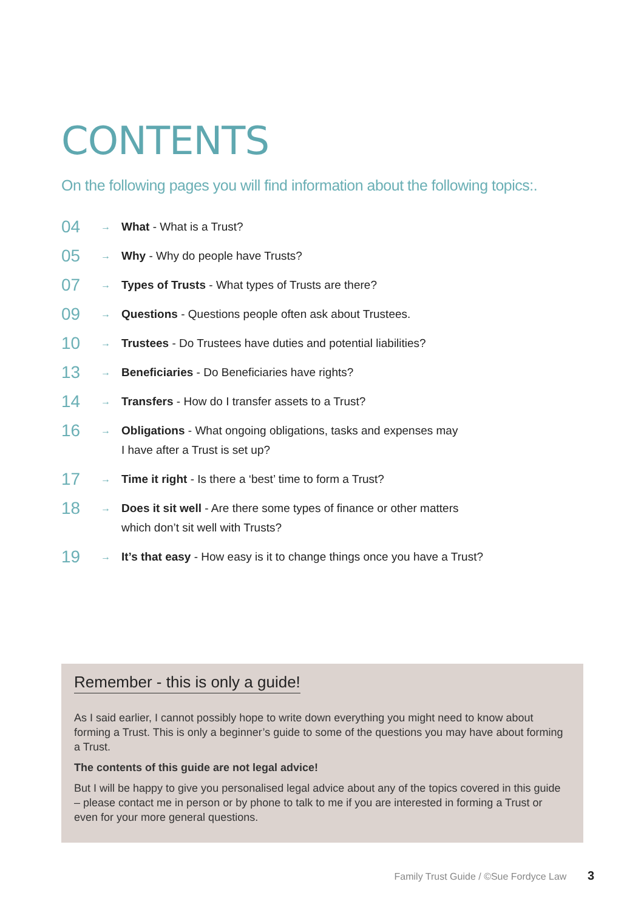CONTENTS
On the following pages you will find information about the following topics:.
04 → What - What is a Trust?
05 → Why - Why do people have Trusts?
07 → Types of Trusts - What types of Trusts are there?
09 → Questions - Questions people often ask about Trustees.
10 → Trustees - Do Trustees have duties and potential liabilities?
13 → Beneficiaries - Do Beneficiaries have rights?
14 → Transfers - How do I transfer assets to a Trust?
16 → Obligations - What ongoing obligations, tasks and expenses may I have after a Trust is set up?
17 → Time it right - Is there a ‘best’ time to form a Trust?
18 → Does it sit well - Are there some types of finance or other matters which don’t sit well with Trusts?
19 → It’s that easy - How easy is it to change things once you have a Trust?
Remember - this is only a guide!
As I said earlier, I cannot possibly hope to write down everything you might need to know about forming a Trust. This is only a beginner’s guide to some of the questions you may have about forming a Trust.
The contents of this guide are not legal advice!
But I will be happy to give you personalised legal advice about any of the topics covered in this guide – please contact me in person or by phone to talk to me if you are interested in forming a Trust or even for your more general questions.
Family Trust Guide / ©Sue Fordyce Law 3